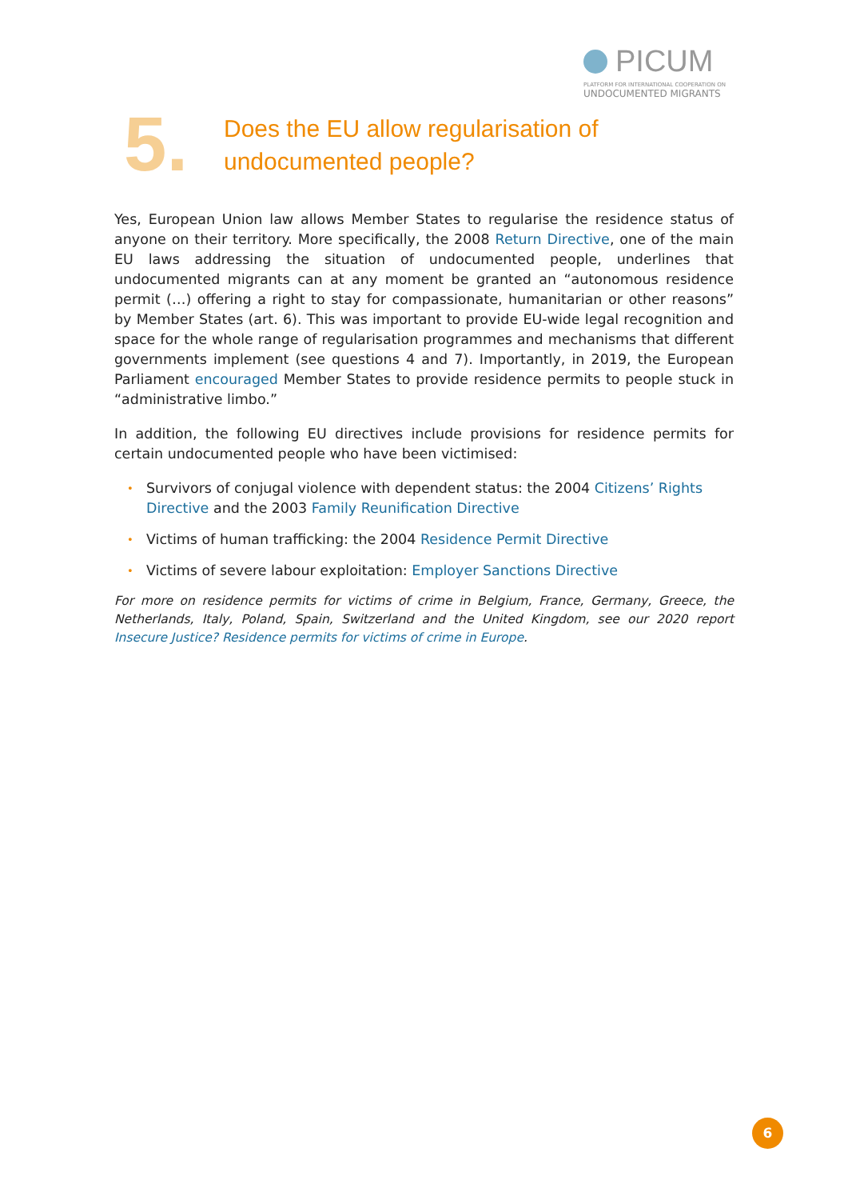PICUM
PLATFORM FOR INTERNATIONAL COOPERATION ON
UNDOCUMENTED MIGRANTS
5.
Does the EU allow regularisation of
undocumented people?
Yes, European Union law allows Member States to regularise the residence status of anyone on their territory. More specifically, the 2008 Return Directive, one of the main EU laws addressing the situation of undocumented people, underlines that undocumented migrants can at any moment be granted an “autonomous residence permit (…) offering a right to stay for compassionate, humanitarian or other reasons” by Member States (art. 6). This was important to provide EU-wide legal recognition and space for the whole range of regularisation programmes and mechanisms that different governments implement (see questions 4 and 7). Importantly, in 2019, the European Parliament encouraged Member States to provide residence permits to people stuck in “administrative limbo.”
In addition, the following EU directives include provisions for residence permits for certain undocumented people who have been victimised:
• Survivors of conjugal violence with dependent status: the 2004 Citizens’ Rights Directive and the 2003 Family Reunification Directive
• Victims of human trafficking: the 2004 Residence Permit Directive
• Victims of severe labour exploitation: Employer Sanctions Directive
For more on residence permits for victims of crime in Belgium, France, Germany, Greece, the Netherlands, Italy, Poland, Spain, Switzerland and the United Kingdom, see our 2020 report Insecure Justice? Residence permits for victims of crime in Europe.
6